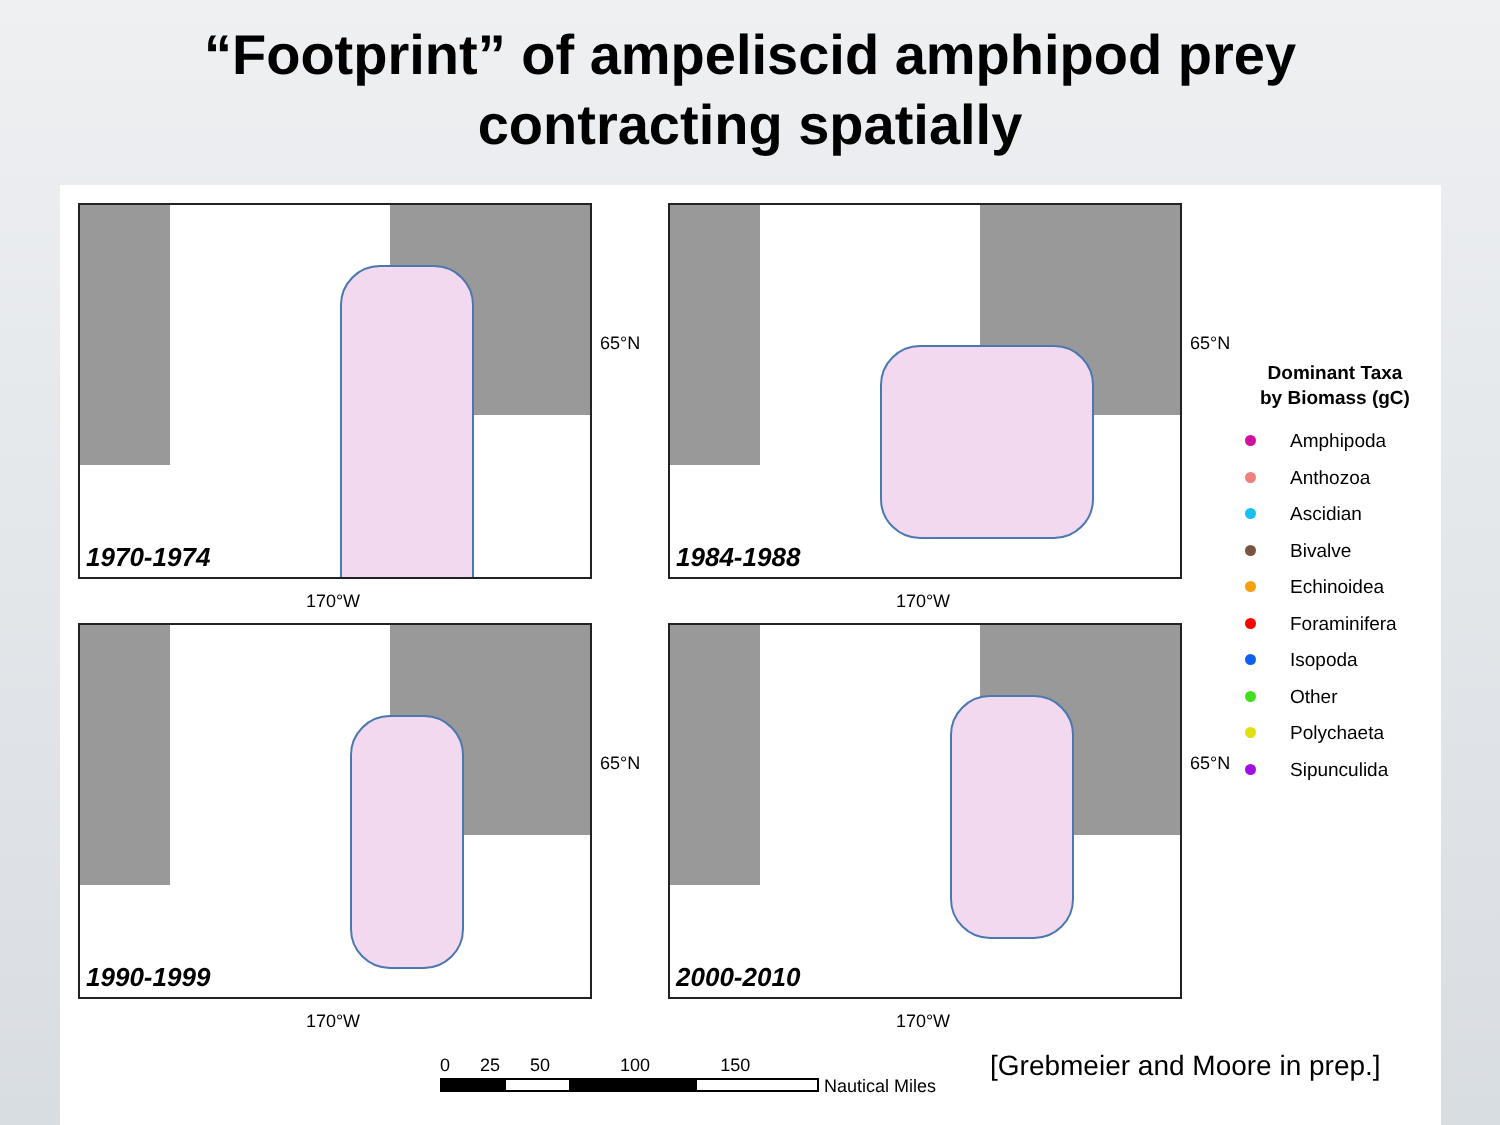“Footprint” of ampeliscid amphipod prey
contracting spatially
1970-1974
65°N
170°W
1984-1988
65°N
170°W
1990-1999
65°N
170°W
2000-2010
65°N
170°W
Dominant Taxa
by Biomass (gC)
Amphipoda
Anthozoa
Ascidian
Bivalve
Echinoidea
Foraminifera
Isopoda
Other
Polychaeta
Sipunculida
0 25 50 100 150
Nautical Miles
[Grebmeier and Moore in prep.]